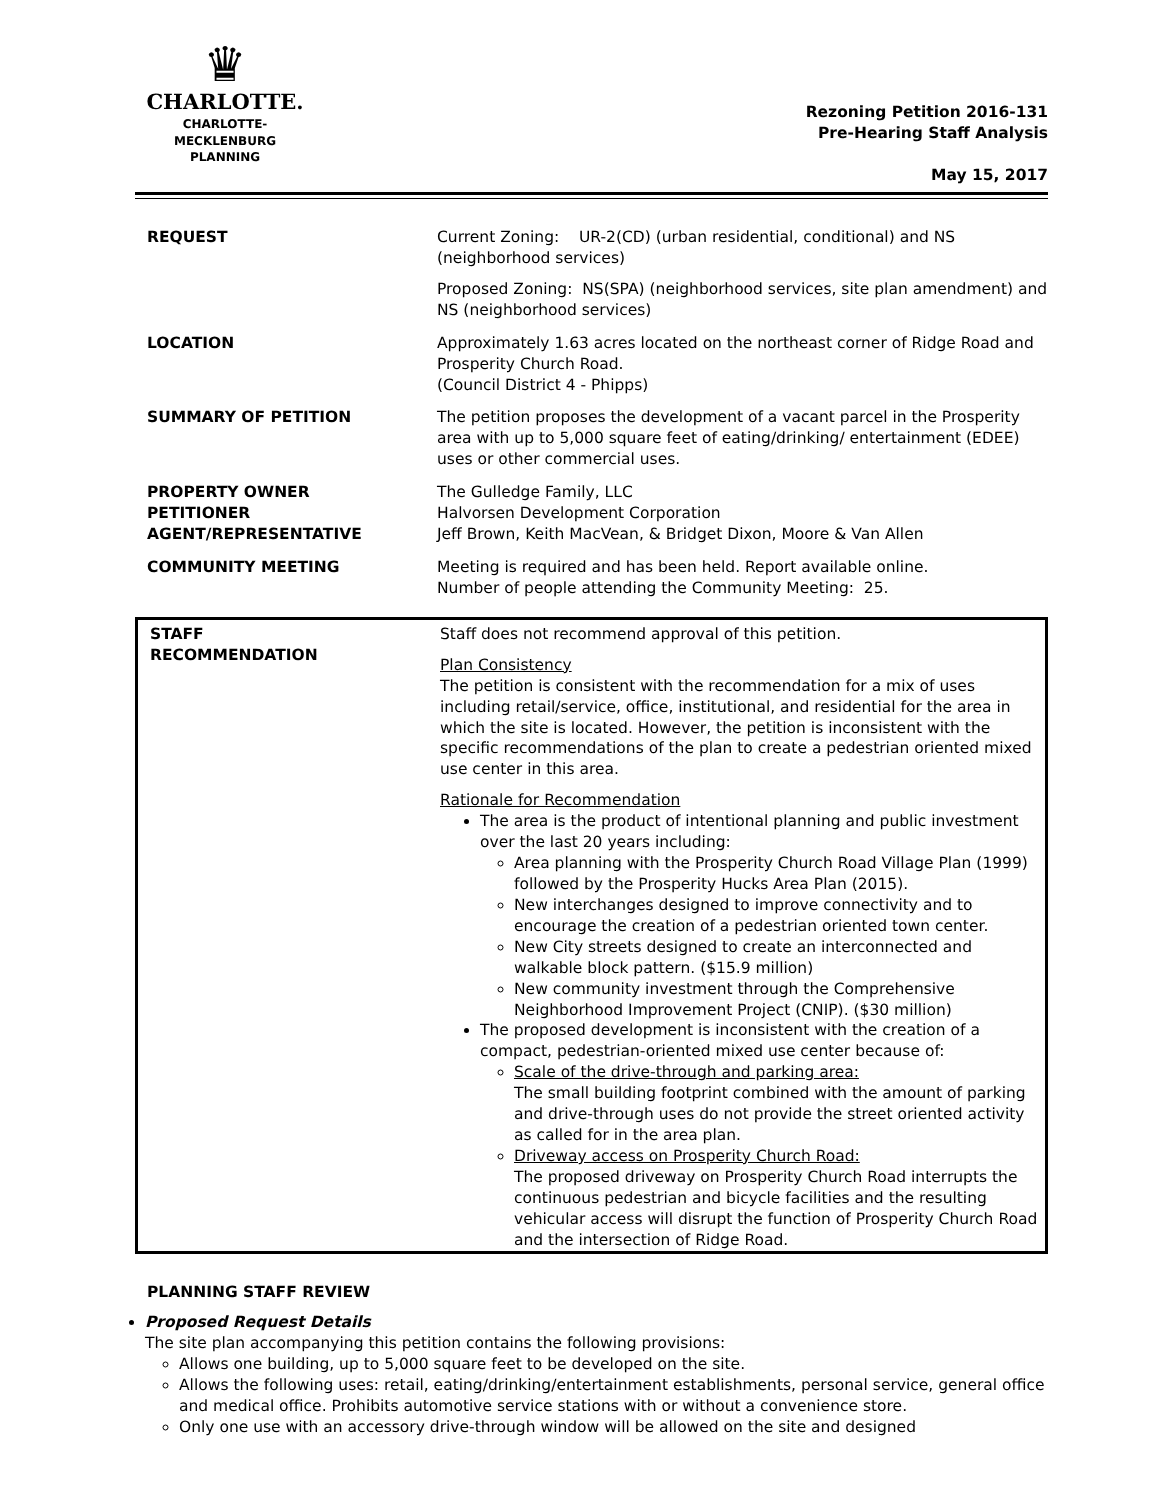♛
CHARLOTTE.
CHARLOTTE-MECKLENBURG
PLANNING
Rezoning Petition 2016-131
Pre-Hearing Staff Analysis
May 15, 2017
| REQUEST | Current Zoning: UR-2(CD) (urban residential, conditional) and NS (neighborhood services) Proposed Zoning: NS(SPA) (neighborhood services, site plan amendment) and NS (neighborhood services) |
| LOCATION | Approximately 1.63 acres located on the northeast corner of Ridge Road and Prosperity Church Road. (Council District 4 - Phipps) |
| SUMMARY OF PETITION | The petition proposes the development of a vacant parcel in the Prosperity area with up to 5,000 square feet of eating/drinking/ entertainment (EDEE) uses or other commercial uses. |
| PROPERTY OWNER PETITIONER AGENT/REPRESENTATIVE | The Gulledge Family, LLC Halvorsen Development Corporation Jeff Brown, Keith MacVean, & Bridget Dixon, Moore & Van Allen |
| COMMUNITY MEETING | Meeting is required and has been held. Report available online. Number of people attending the Community Meeting: 25. |
| STAFF RECOMMENDATION | Staff does not recommend approval of this petition. Plan Consistency The petition is consistent with the recommendation for a mix of uses including retail/service, office, institutional, and residential for the area in which the site is located. However, the petition is inconsistent with the specific recommendations of the plan to create a pedestrian oriented mixed use center in this area. Rationale for Recommendation The area is the product of intentional planning and public investment over the last 20 years including: Area planning with the Prosperity Church Road Village Plan (1999) followed by the Prosperity Hucks Area Plan (2015). New interchanges designed to improve connectivity and to encourage the creation of a pedestrian oriented town center. New City streets designed to create an interconnected and walkable block pattern. ($15.9 million) New community investment through the Comprehensive Neighborhood Improvement Project (CNIP). ($30 million) The proposed development is inconsistent with the creation of a compact, pedestrian-oriented mixed use center because of: Scale of the drive-through and parking area: The small building footprint combined with the amount of parking and drive-through uses do not provide the street oriented activity as called for in the area plan. Driveway access on Prosperity Church Road: The proposed driveway on Prosperity Church Road interrupts the continuous pedestrian and bicycle facilities and the resulting vehicular access will disrupt the function of Prosperity Church Road and the intersection of Ridge Road. |
PLANNING STAFF REVIEW
Proposed Request Details
The site plan accompanying this petition contains the following provisions:
Allows one building, up to 5,000 square feet to be developed on the site.
Allows the following uses: retail, eating/drinking/entertainment establishments, personal service, general office and medical office. Prohibits automotive service stations with or without a convenience store.
Only one use with an accessory drive-through window will be allowed on the site and designed